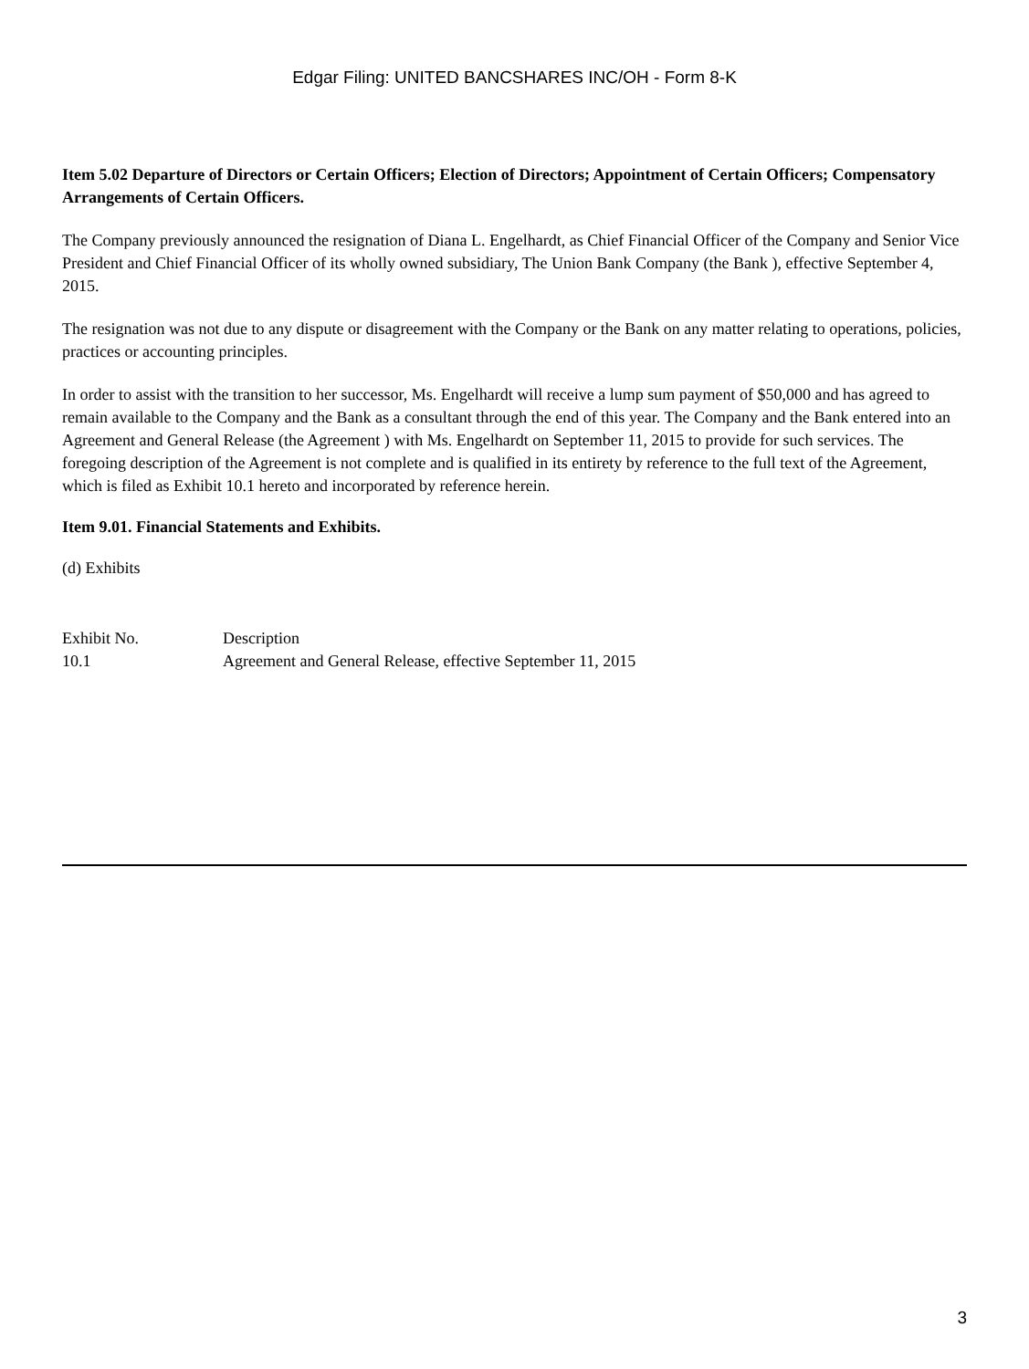Edgar Filing: UNITED BANCSHARES INC/OH - Form 8-K
Item 5.02 Departure of Directors or Certain Officers; Election of Directors; Appointment of Certain Officers; Compensatory Arrangements of Certain Officers.
The Company previously announced the resignation of Diana L. Engelhardt, as Chief Financial Officer of the Company and Senior Vice President and Chief Financial Officer of its wholly owned subsidiary, The Union Bank Company (the Bank ), effective September 4, 2015.
The resignation was not due to any dispute or disagreement with the Company or the Bank on any matter relating to operations, policies, practices or accounting principles.
In order to assist with the transition to her successor, Ms. Engelhardt will receive a lump sum payment of $50,000 and has agreed to remain available to the Company and the Bank as a consultant through the end of this year. The Company and the Bank entered into an Agreement and General Release (the Agreement ) with Ms. Engelhardt on September 11, 2015 to provide for such services. The foregoing description of the Agreement is not complete and is qualified in its entirety by reference to the full text of the Agreement, which is filed as Exhibit 10.1 hereto and incorporated by reference herein.
Item 9.01. Financial Statements and Exhibits.
(d) Exhibits
| Exhibit No. | Description |
| 10.1 | Agreement and General Release, effective September 11, 2015 |
3